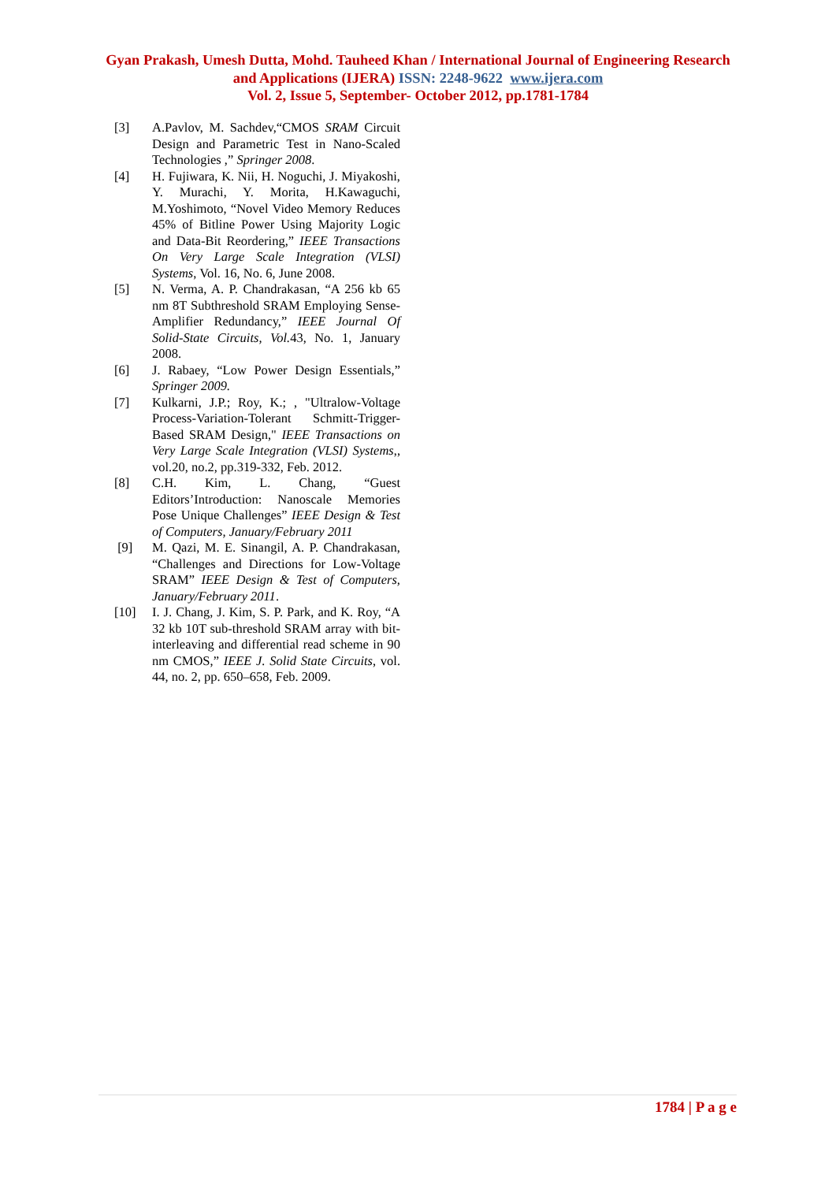Gyan Prakash, Umesh Dutta, Mohd. Tauheed Khan / International Journal of Engineering Research and Applications (IJERA) ISSN: 2248-9622 www.ijera.com
Vol. 2, Issue 5, September- October 2012, pp.1781-1784
[3] A.Pavlov, M. Sachdev,“CMOS SRAM Circuit Design and Parametric Test in Nano-Scaled Technologies ,” Springer 2008.
[4] H. Fujiwara, K. Nii, H. Noguchi, J. Miyakoshi, Y. Murachi, Y. Morita, H.Kawaguchi, M.Yoshimoto, “Novel Video Memory Reduces 45% of Bitline Power Using Majority Logic and Data-Bit Reordering,” IEEE Transactions On Very Large Scale Integration (VLSI) Systems, Vol. 16, No. 6, June 2008.
[5] N. Verma, A. P. Chandrakasan, “A 256 kb 65 nm 8T Subthreshold SRAM Employing Sense-Amplifier Redundancy,” IEEE Journal Of Solid-State Circuits, Vol. 43, No. 1, January 2008.
[6] J. Rabaey, “Low Power Design Essentials,” Springer 2009.
[7] Kulkarni, J.P.; Roy, K.; , "Ultralow-Voltage Process-Variation-Tolerant Schmitt-Trigger-Based SRAM Design," IEEE Transactions on Very Large Scale Integration (VLSI) Systems,, vol.20, no.2, pp.319-332, Feb. 2012.
[8] C.H. Kim, L. Chang, “Guest Editors’Introduction: Nanoscale Memories Pose Unique Challenges” IEEE Design & Test of Computers, January/February 2011
[9] M. Qazi, M. E. Sinangil, A. P. Chandrakasan, “Challenges and Directions for Low-Voltage SRAM” IEEE Design & Test of Computers, January/February 2011.
[10] I. J. Chang, J. Kim, S. P. Park, and K. Roy, “A 32 kb 10T sub-threshold SRAM array with bit-interleaving and differential read scheme in 90 nm CMOS,” IEEE J. Solid State Circuits, vol. 44, no. 2, pp. 650–658, Feb. 2009.
1784 | P a g e